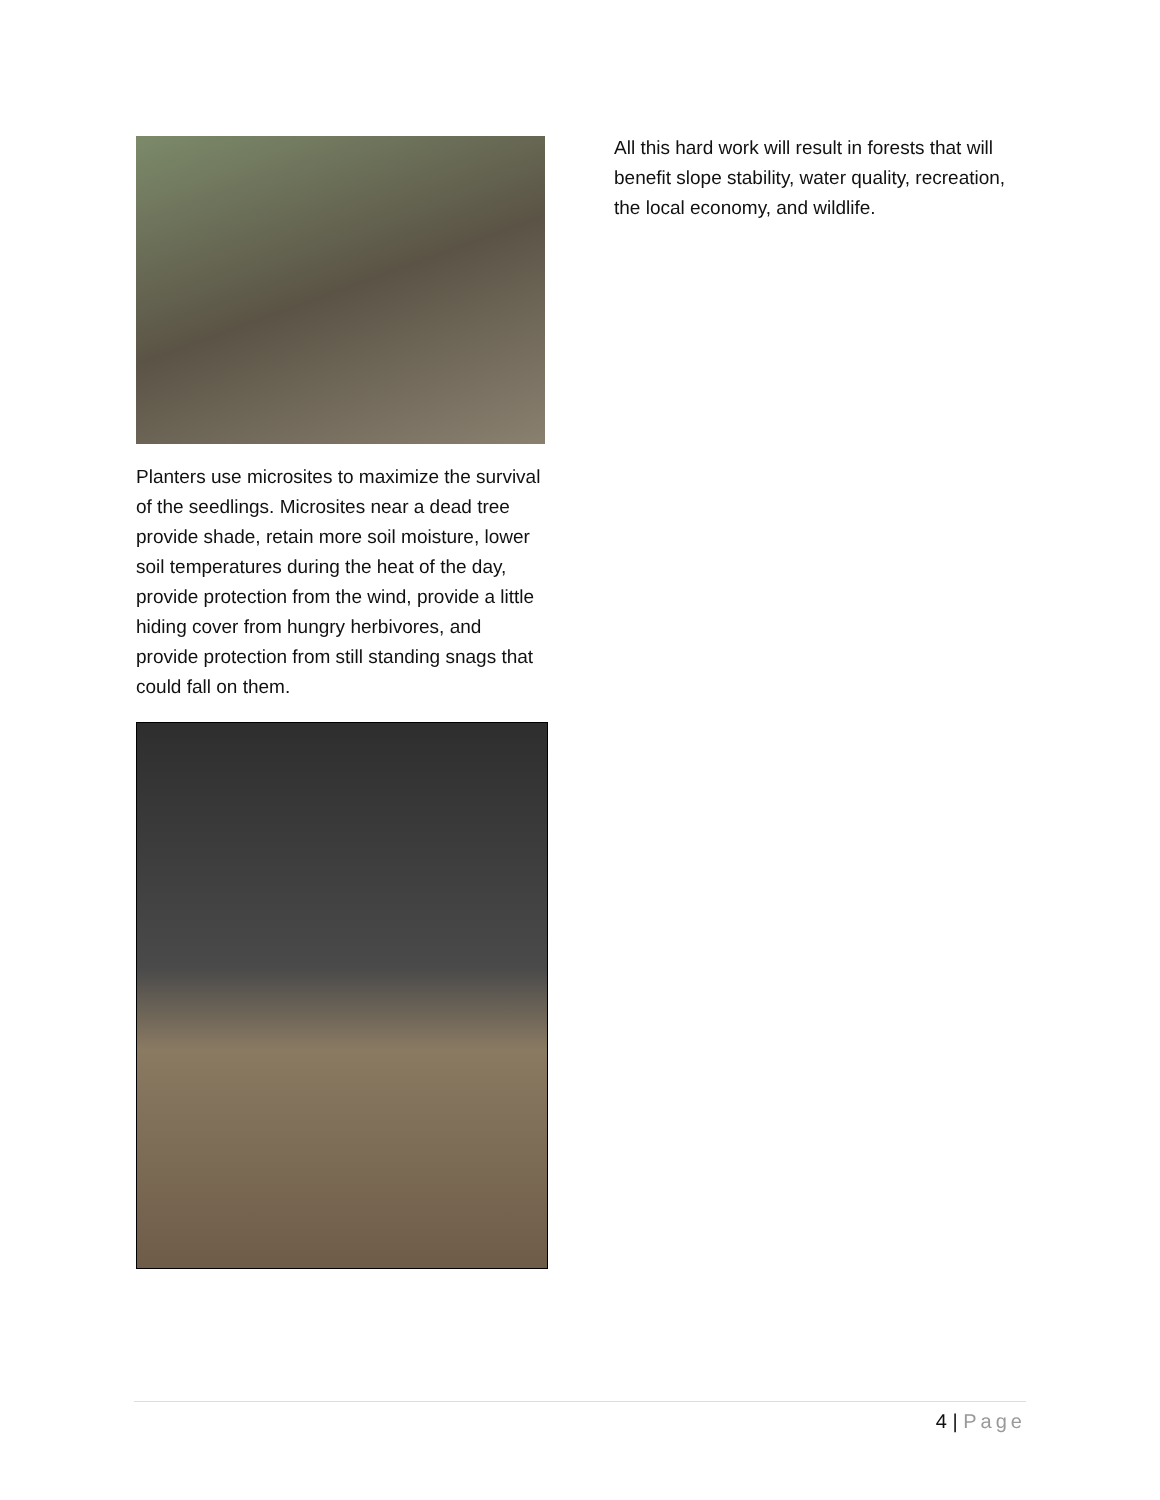Planters use microsites to maximize the survival of the seedlings. Microsites near a dead tree provide shade, retain more soil moisture, lower soil temperatures during the heat of the day, provide protection from the wind, provide a little hiding cover from hungry herbivores, and provide protection from still standing snags that could fall on them.
All this hard work will result in forests that will benefit slope stability, water quality, recreation, the local economy, and wildlife.
4 | Page